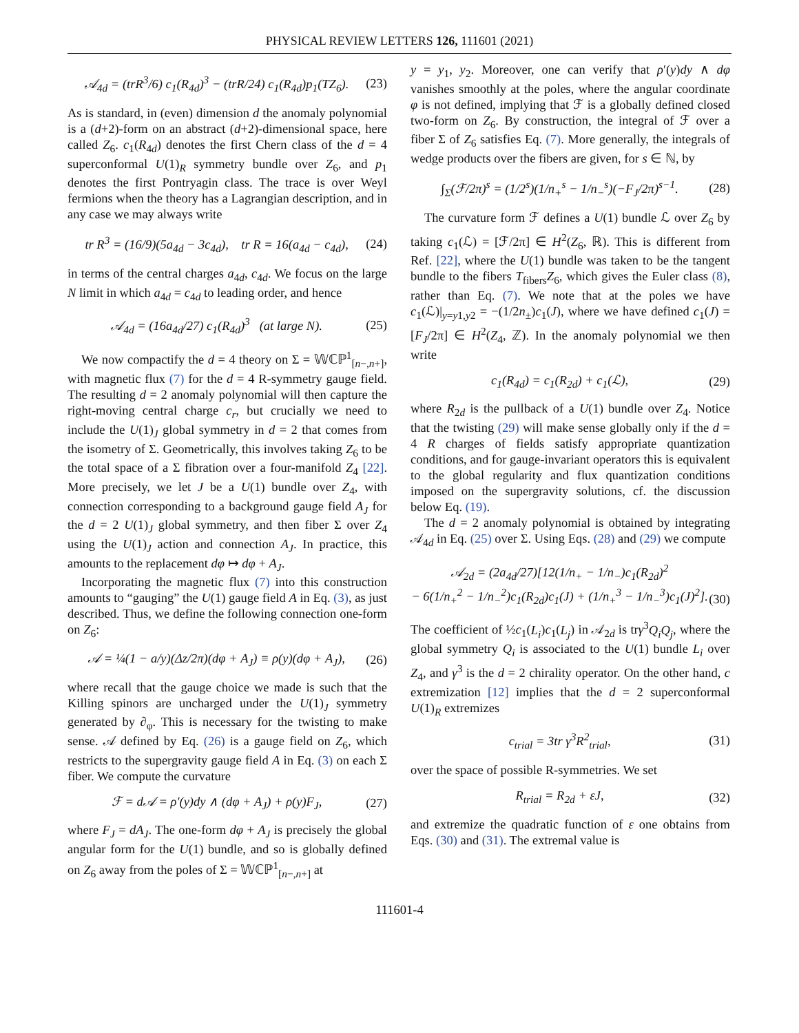PHYSICAL REVIEW LETTERS 126, 111601 (2021)
𝒜<sub>4d</sub> = (trR<sup>3</sup>/6) c<sub>1</sub>(R<sub>4d</sub>)<sup>3</sup> − (trR/24) c<sub>1</sub>(R<sub>4d</sub>)p<sub>1</sub>(TZ<sub>6</sub>). (23)
As is standard, in (even) dimension d the anomaly polynomial is a (d+2)-form on an abstract (d+2)-dimensional space, here called Z<sub>6</sub>. c<sub>1</sub>(R<sub>4d</sub>) denotes the first Chern class of the d = 4 superconformal U(1)<sub>R</sub> symmetry bundle over Z<sub>6</sub>, and p<sub>1</sub> denotes the first Pontryagin class. The trace is over Weyl fermions when the theory has a Lagrangian description, and in any case we may always write
tr R<sup>3</sup> = (16/9)(5a<sub>4d</sub> − 3c<sub>4d</sub>), tr R = 16(a<sub>4d</sub> − c<sub>4d</sub>), (24)
in terms of the central charges a<sub>4d</sub>, c<sub>4d</sub>. We focus on the large N limit in which a<sub>4d</sub> = c<sub>4d</sub> to leading order, and hence
𝒜<sub>4d</sub> = (16a<sub>4d</sub>/27) c<sub>1</sub>(R<sub>4d</sub>)<sup>3</sup> (at large N). (25)
We now compactify the d = 4 theory on Σ = 𝕎ℂℙ<sup>1</sup><sub>[n−,n+]</sub>, with magnetic flux (7) for the d = 4 R-symmetry gauge field. The resulting d = 2 anomaly polynomial will then capture the right-moving central charge c<sub>r</sub>, but crucially we need to include the U(1)<sub>J</sub> global symmetry in d = 2 that comes from the isometry of Σ. Geometrically, this involves taking Z<sub>6</sub> to be the total space of a Σ fibration over a four-manifold Z<sub>4</sub> [22]. More precisely, we let J be a U(1) bundle over Z<sub>4</sub>, with connection corresponding to a background gauge field A<sub>J</sub> for the d = 2 U(1)<sub>J</sub> global symmetry, and then fiber Σ over Z<sub>4</sub> using the U(1)<sub>J</sub> action and connection A<sub>J</sub>. In practice, this amounts to the replacement dφ ↦ dφ + A<sub>J</sub>.
Incorporating the magnetic flux (7) into this construction amounts to “gauging” the U(1) gauge field A in Eq. (3), as just described. Thus, we define the following connection one-form on Z<sub>6</sub>:
𝒜 = ¼(1 − a/y)(Δz/2π)(dφ + A<sub>J</sub>) ≡ ρ(y)(dφ + A<sub>J</sub>), (26)
where recall that the gauge choice we made is such that the Killing spinors are uncharged under the U(1)<sub>J</sub> symmetry generated by ∂<sub>φ</sub>. This is necessary for the twisting to make sense. 𝒜 defined by Eq. (26) is a gauge field on Z<sub>6</sub>, which restricts to the supergravity gauge field A in Eq. (3) on each Σ fiber. We compute the curvature
ℱ = d𝒜 = ρ′(y)dy ∧ (dφ + A<sub>J</sub>) + ρ(y)F<sub>J</sub>, (27)
where F<sub>J</sub> = dA<sub>J</sub>. The one-form dφ + A<sub>J</sub> is precisely the global angular form for the U(1) bundle, and so is globally defined on Z<sub>6</sub> away from the poles of Σ = 𝕎ℂℙ<sup>1</sup><sub>[n−,n+]</sub> at
y = y<sub>1</sub>, y<sub>2</sub>. Moreover, one can verify that ρ′(y)dy ∧ dφ vanishes smoothly at the poles, where the angular coordinate φ is not defined, implying that ℱ is a globally defined closed two-form on Z<sub>6</sub>. By construction, the integral of ℱ over a fiber Σ of Z<sub>6</sub> satisfies Eq. (7). More generally, the integrals of wedge products over the fibers are given, for s ∈ ℕ, by
∫<sub>Σ</sub>(ℱ/2π)<sup>s</sup> = (1/2<sup>s</sup>)(1/n<sub>+</sub><sup>s</sup> − 1/n<sub>−</sub><sup>s</sup>)(−F<sub>J</sub>/2π)<sup>s−1</sup>. (28)
The curvature form ℱ defines a U(1) bundle ℒ over Z<sub>6</sub> by taking c<sub>1</sub>(ℒ) = [ℱ/2π] ∈ H<sup>2</sup>(Z<sub>6</sub>, ℝ). This is different from Ref. [22], where the U(1) bundle was taken to be the tangent bundle to the fibers T<sub>fibers</sub>Z<sub>6</sub>, which gives the Euler class (8), rather than Eq. (7). We note that at the poles we have c<sub>1</sub>(ℒ)|<sub>y=y1,y2</sub> = −(1/2n<sub>±</sub>)c<sub>1</sub>(J), where we have defined c<sub>1</sub>(J) = [F<sub>J</sub>/2π] ∈ H<sup>2</sup>(Z<sub>4</sub>, ℤ). In the anomaly polynomial we then write
c<sub>1</sub>(R<sub>4d</sub>) = c<sub>1</sub>(R<sub>2d</sub>) + c<sub>1</sub>(ℒ), (29)
where R<sub>2d</sub> is the pullback of a U(1) bundle over Z<sub>4</sub>. Notice that the twisting (29) will make sense globally only if the d = 4 R charges of fields satisfy appropriate quantization conditions, and for gauge-invariant operators this is equivalent to the global regularity and flux quantization conditions imposed on the supergravity solutions, cf. the discussion below Eq. (19).
The d = 2 anomaly polynomial is obtained by integrating 𝒜<sub>4d</sub> in Eq. (25) over Σ. Using Eqs. (28) and (29) we compute
𝒜<sub>2d</sub> = (2a<sub>4d</sub>/27)[12(1/n<sub>+</sub> − 1/n<sub>−</sub>)c<sub>1</sub>(R<sub>2d</sub>)<sup>2</sup>
− 6(1/n<sub>+</sub><sup>2</sup> − 1/n<sub>−</sub><sup>2</sup>)c<sub>1</sub>(R<sub>2d</sub>)c<sub>1</sub>(J) + (1/n<sub>+</sub><sup>3</sup> − 1/n<sub>−</sub><sup>3</sup>)c<sub>1</sub>(J)<sup>2</sup>].
(30)
The coefficient of ½c<sub>1</sub>(L<sub>i</sub>)c<sub>1</sub>(L<sub>j</sub>) in 𝒜<sub>2d</sub> is trγ<sup>3</sup>Q<sub>i</sub>Q<sub>j</sub>, where the global symmetry Q<sub>i</sub> is associated to the U(1) bundle L<sub>i</sub> over Z<sub>4</sub>, and γ<sup>3</sup> is the d = 2 chirality operator. On the other hand, c extremization [12] implies that the d = 2 superconformal U(1)<sub>R</sub> extremizes
c<sub>trial</sub> = 3tr γ<sup>3</sup>R<sup>2</sup><sub>trial</sub>, (31)
over the space of possible R-symmetries. We set
R<sub>trial</sub> = R<sub>2d</sub> + εJ, (32)
and extremize the quadratic function of ε one obtains from Eqs. (30) and (31). The extremal value is
111601-4